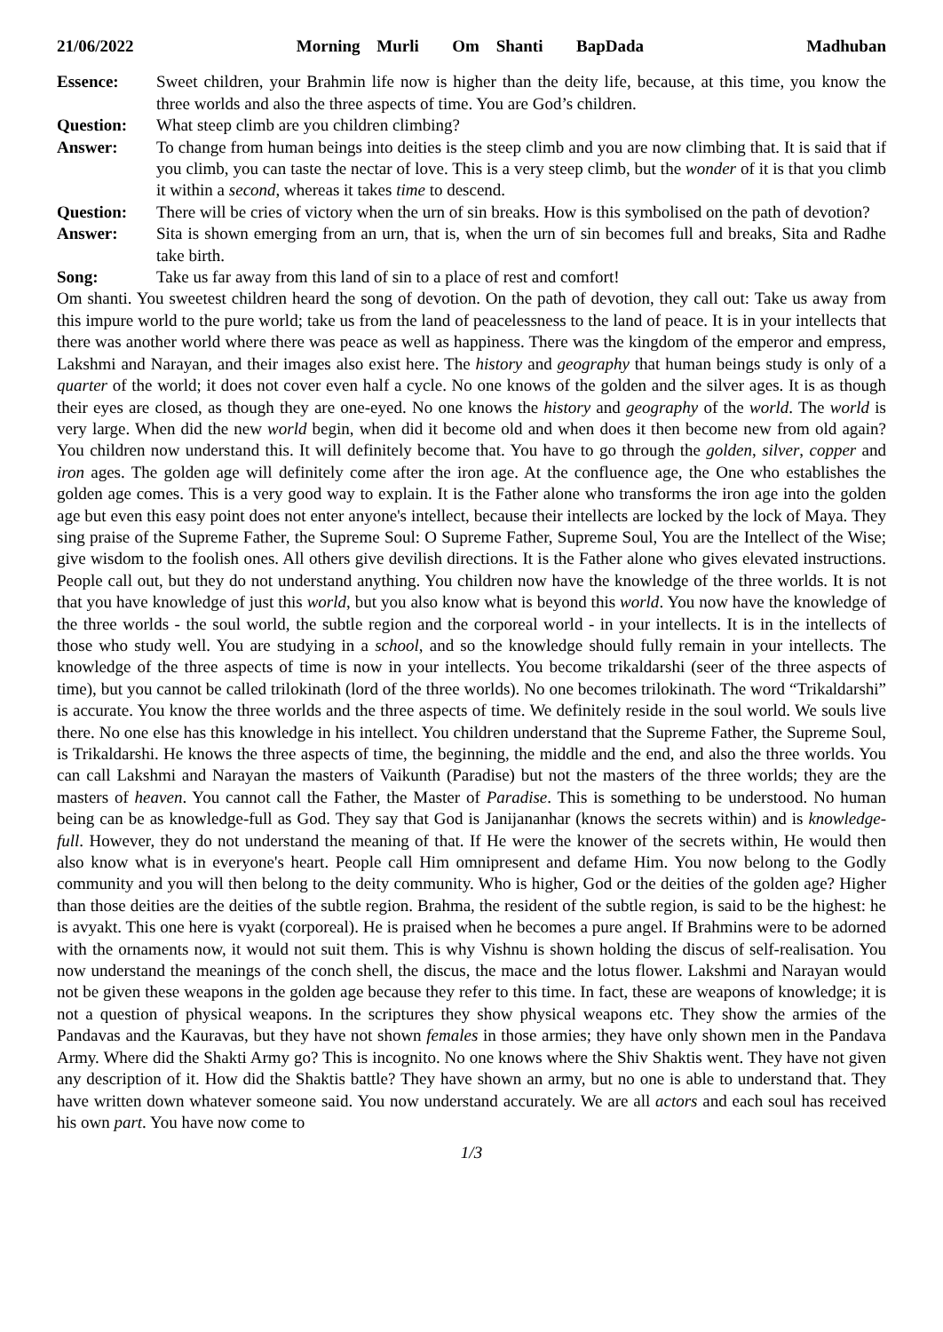21/06/2022 Morning Murli Om Shanti BapDada Madhuban
Essence: Sweet children, your Brahmin life now is higher than the deity life, because, at this time, you know the three worlds and also the three aspects of time. You are God’s children.
Question: What steep climb are you children climbing?
Answer: To change from human beings into deities is the steep climb and you are now climbing that. It is said that if you climb, you can taste the nectar of love. This is a very steep climb, but the wonder of it is that you climb it within a second, whereas it takes time to descend.
Question: There will be cries of victory when the urn of sin breaks. How is this symbolised on the path of devotion?
Answer: Sita is shown emerging from an urn, that is, when the urn of sin becomes full and breaks, Sita and Radhe take birth.
Song: Take us far away from this land of sin to a place of rest and comfort!
Om shanti. You sweetest children heard the song of devotion. On the path of devotion, they call out: Take us away from this impure world to the pure world; take us from the land of peacelessness to the land of peace. It is in your intellects that there was another world where there was peace as well as happiness. There was the kingdom of the emperor and empress, Lakshmi and Narayan, and their images also exist here. The history and geography that human beings study is only of a quarter of the world; it does not cover even half a cycle. No one knows of the golden and the silver ages. It is as though their eyes are closed, as though they are one-eyed. No one knows the history and geography of the world. The world is very large. When did the new world begin, when did it become old and when does it then become new from old again? You children now understand this. It will definitely become that. You have to go through the golden, silver, copper and iron ages. The golden age will definitely come after the iron age. At the confluence age, the One who establishes the golden age comes. This is a very good way to explain. It is the Father alone who transforms the iron age into the golden age but even this easy point does not enter anyone's intellect, because their intellects are locked by the lock of Maya. They sing praise of the Supreme Father, the Supreme Soul: O Supreme Father, Supreme Soul, You are the Intellect of the Wise; give wisdom to the foolish ones. All others give devilish directions. It is the Father alone who gives elevated instructions. People call out, but they do not understand anything. You children now have the knowledge of the three worlds. It is not that you have knowledge of just this world, but you also know what is beyond this world. You now have the knowledge of the three worlds - the soul world, the subtle region and the corporeal world - in your intellects. It is in the intellects of those who study well. You are studying in a school, and so the knowledge should fully remain in your intellects. The knowledge of the three aspects of time is now in your intellects. You become trikaldarshi (seer of the three aspects of time), but you cannot be called trilokinath (lord of the three worlds). No one becomes trilokinath. The word “Trikaldarshi” is accurate. You know the three worlds and the three aspects of time. We definitely reside in the soul world. We souls live there. No one else has this knowledge in his intellect. You children understand that the Supreme Father, the Supreme Soul, is Trikaldarshi. He knows the three aspects of time, the beginning, the middle and the end, and also the three worlds. You can call Lakshmi and Narayan the masters of Vaikunth (Paradise) but not the masters of the three worlds; they are the masters of heaven. You cannot call the Father, the Master of Paradise. This is something to be understood. No human being can be as knowledge-full as God. They say that God is Janijananhar (knows the secrets within) and is knowledge-full. However, they do not understand the meaning of that. If He were the knower of the secrets within, He would then also know what is in everyone's heart. People call Him omnipresent and defame Him. You now belong to the Godly community and you will then belong to the deity community. Who is higher, God or the deities of the golden age? Higher than those deities are the deities of the subtle region. Brahma, the resident of the subtle region, is said to be the highest: he is avyakt. This one here is vyakt (corporeal). He is praised when he becomes a pure angel. If Brahmins were to be adorned with the ornaments now, it would not suit them. This is why Vishnu is shown holding the discus of self-realisation. You now understand the meanings of the conch shell, the discus, the mace and the lotus flower. Lakshmi and Narayan would not be given these weapons in the golden age because they refer to this time. In fact, these are weapons of knowledge; it is not a question of physical weapons. In the scriptures they show physical weapons etc. They show the armies of the Pandavas and the Kauravas, but they have not shown females in those armies; they have only shown men in the Pandava Army. Where did the Shakti Army go? This is incognito. No one knows where the Shiv Shaktis went. They have not given any description of it. How did the Shaktis battle? They have shown an army, but no one is able to understand that. They have written down whatever someone said. You now understand accurately. We are all actors and each soul has received his own part. You have now come to
1/3